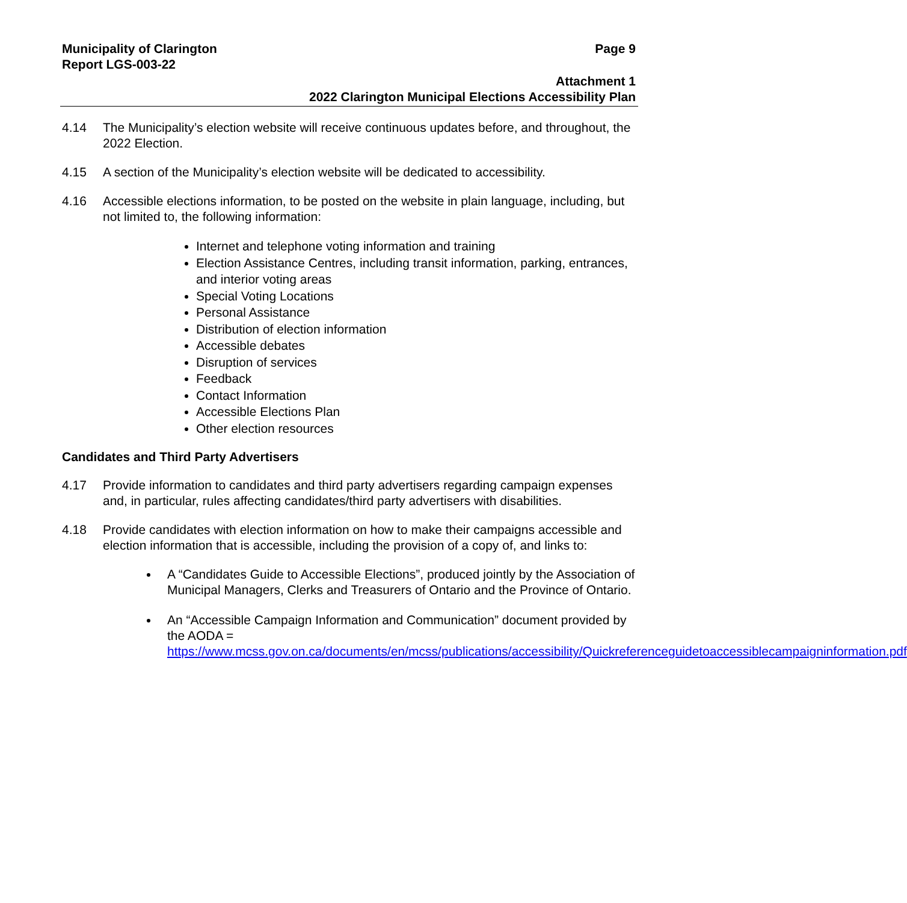Municipality of Clarington
Report LGS-003-22
Page 9
Attachment 1
2022 Clarington Municipal Elections Accessibility Plan
4.14 The Municipality’s election website will receive continuous updates before, and throughout, the 2022 Election.
4.15 A section of the Municipality’s election website will be dedicated to accessibility.
4.16 Accessible elections information, to be posted on the website in plain language, including, but not limited to, the following information:
Internet and telephone voting information and training
Election Assistance Centres, including transit information, parking, entrances, and interior voting areas
Special Voting Locations
Personal Assistance
Distribution of election information
Accessible debates
Disruption of services
Feedback
Contact Information
Accessible Elections Plan
Other election resources
Candidates and Third Party Advertisers
4.17 Provide information to candidates and third party advertisers regarding campaign expenses and, in particular, rules affecting candidates/third party advertisers with disabilities.
4.18 Provide candidates with election information on how to make their campaigns accessible and election information that is accessible, including the provision of a copy of, and links to:
A “Candidates Guide to Accessible Elections”, produced jointly by the Association of Municipal Managers, Clerks and Treasurers of Ontario and the Province of Ontario.
An “Accessible Campaign Information and Communication” document provided by the AODA = https://www.mcss.gov.on.ca/documents/en/mcss/publications/accessibility/Quickreferenceguidetoaccessiblecampaigninformation.pdf